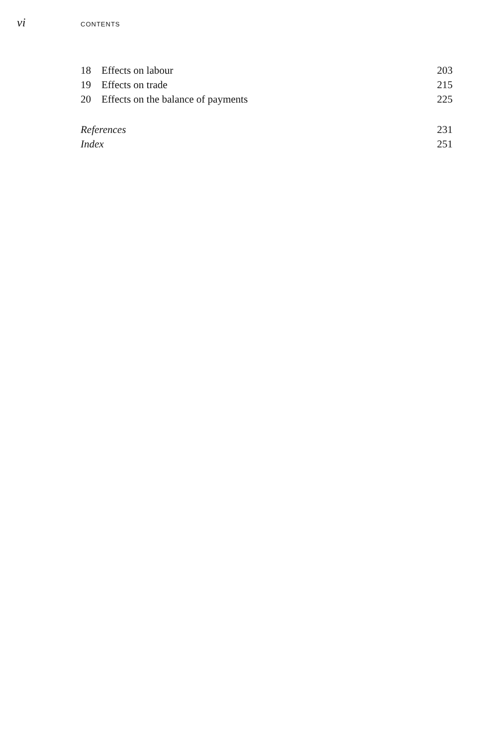vi CONTENTS
| 18 | Effects on labour | 203 |
| 19 | Effects on trade | 215 |
| 20 | Effects on the balance of payments | 225 |
| References | | 231 |
| Index | | 251 |